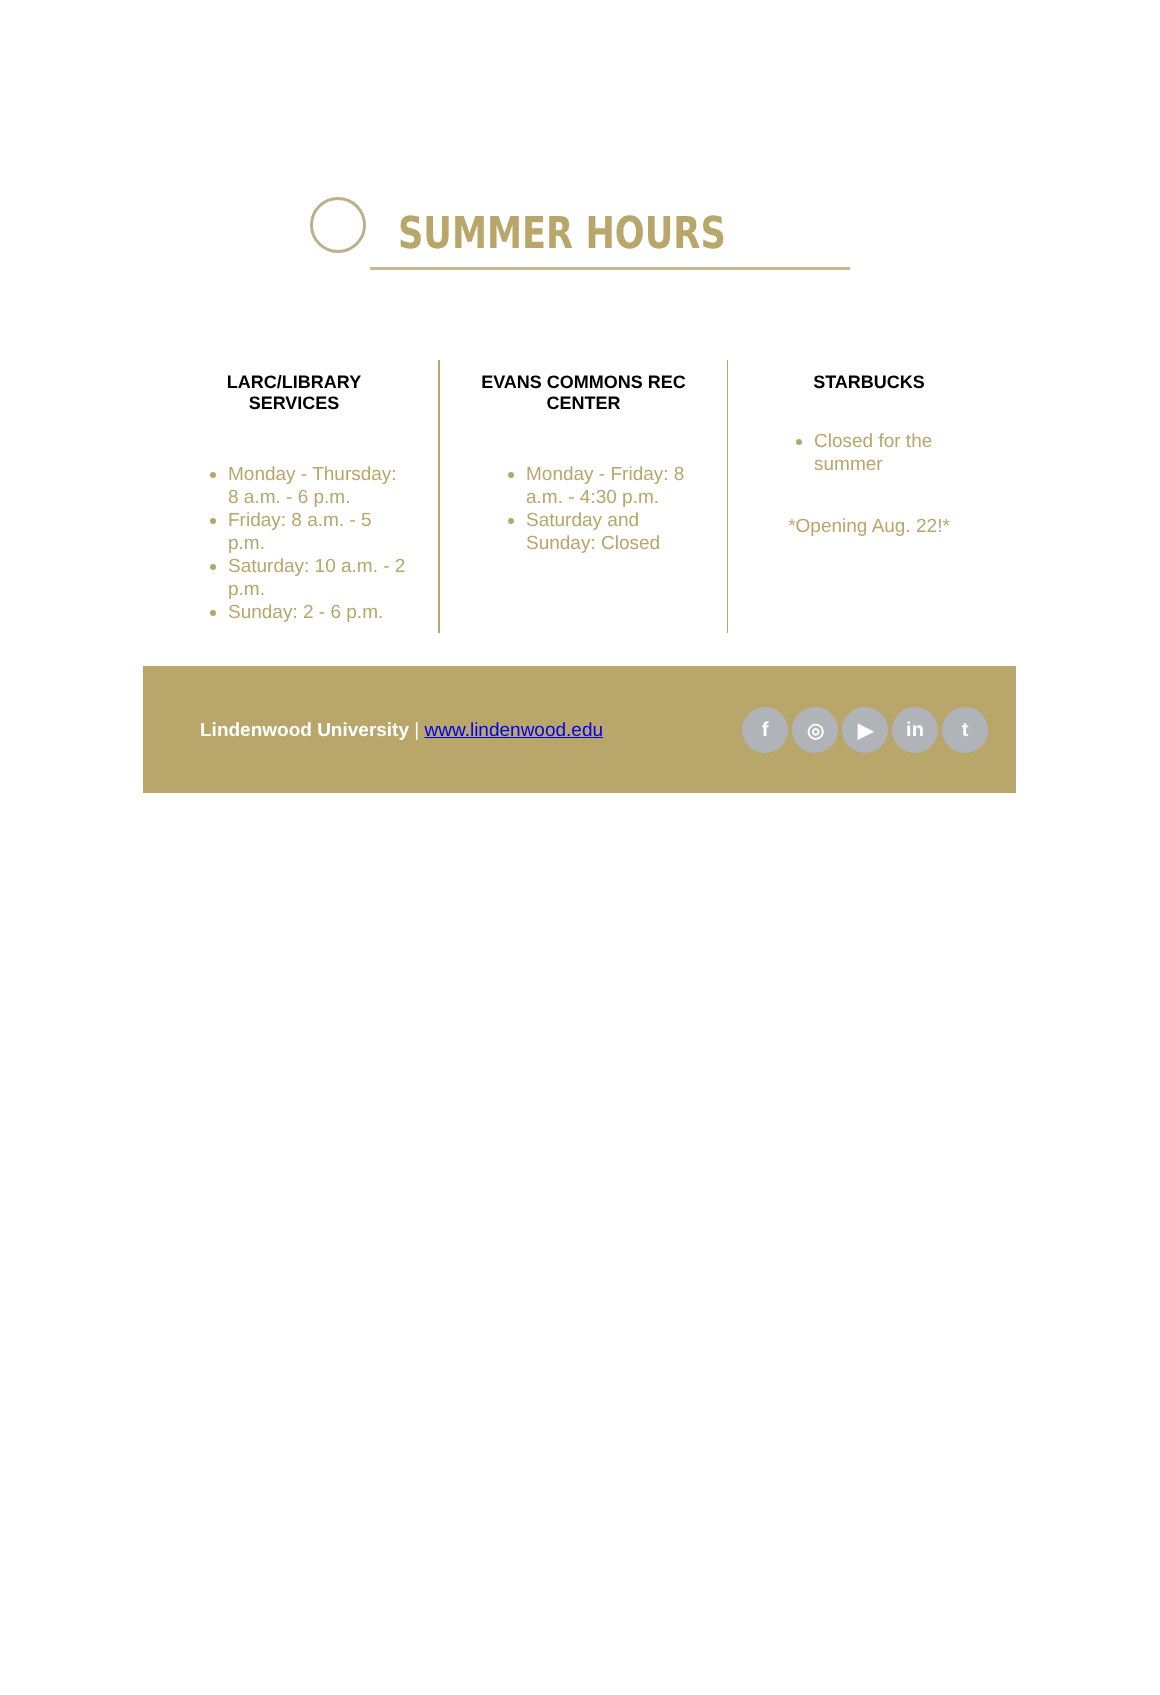SUMMER HOURS
LARC/LIBRARY
SERVICES
Monday - Thursday: 8 a.m. - 6 p.m.
Friday: 8 a.m. - 5 p.m.
Saturday: 10 a.m. - 2 p.m.
Sunday: 2 - 6 p.m.
EVANS COMMONS REC
CENTER
Monday - Friday: 8 a.m. - 4:30 p.m.
Saturday and Sunday: Closed
STARBUCKS
Closed for the summer
*Opening Aug. 22!*
Lindenwood University | www.lindenwood.edu
f ◎ ▶ in t